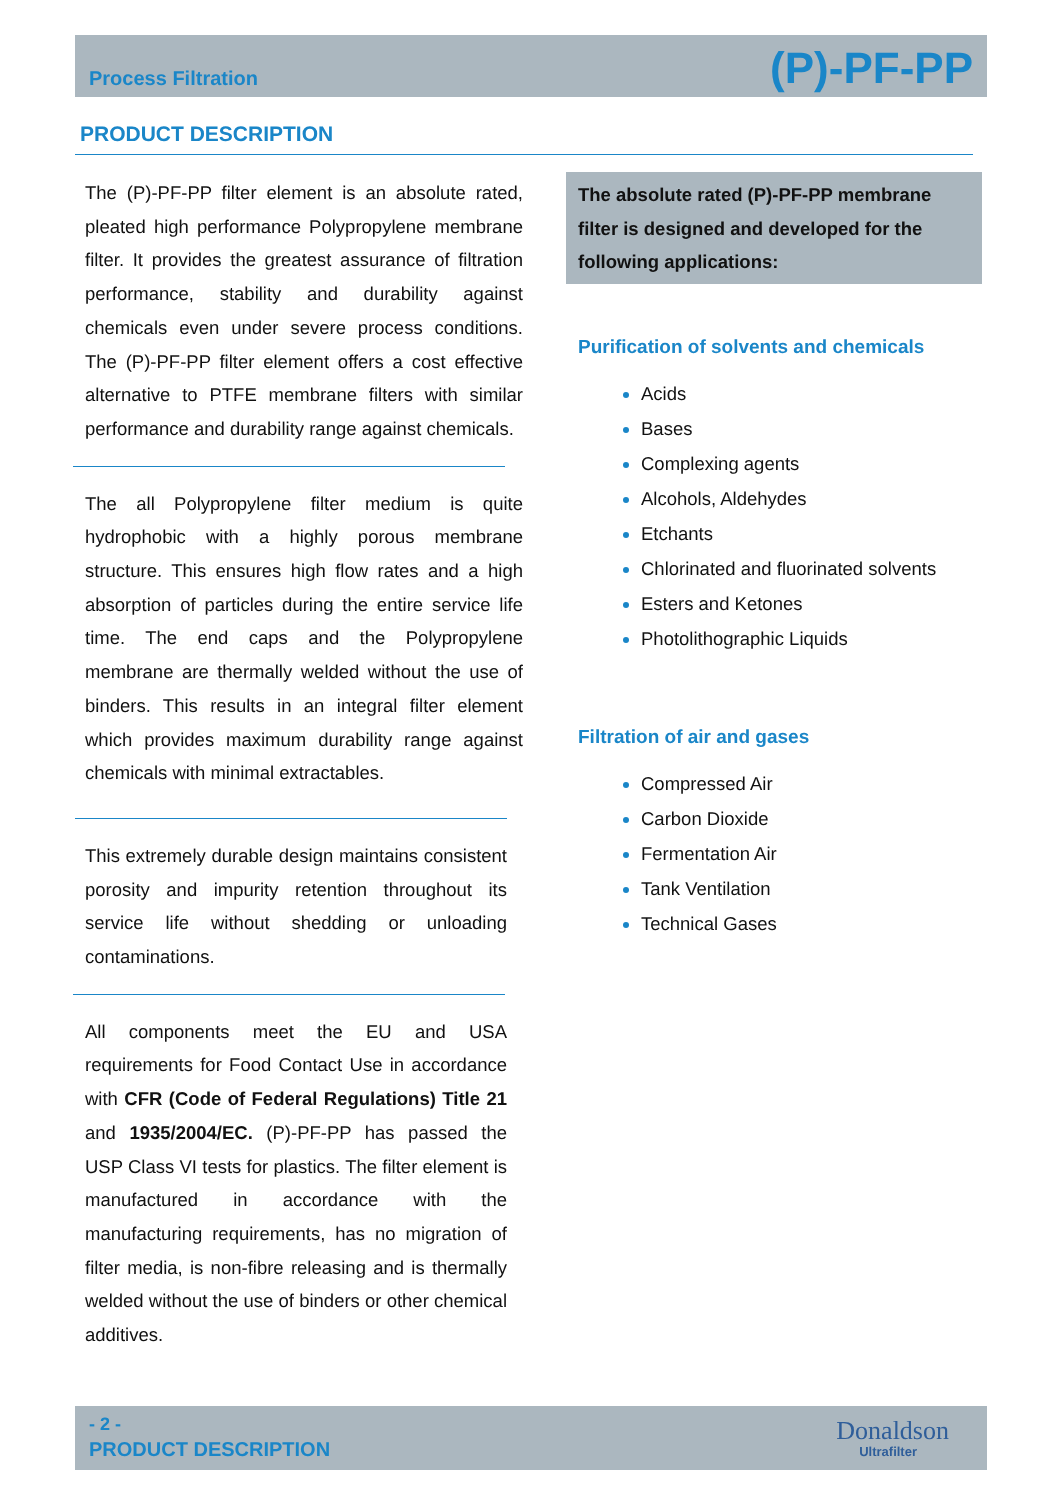Process Filtration (P)-PF-PP
PRODUCT DESCRIPTION
The (P)-PF-PP filter element is an absolute rated, pleated high performance Polypropylene membrane filter. It provides the greatest assurance of filtration performance, stability and durability against chemicals even under severe process conditions. The (P)-PF-PP filter element offers a cost effective alternative to PTFE membrane filters with similar performance and durability range against chemicals.
The all Polypropylene filter medium is quite hydrophobic with a highly porous membrane structure. This ensures high flow rates and a high absorption of particles during the entire service life time. The end caps and the Polypropylene membrane are thermally welded without the use of binders. This results in an integral filter element which provides maximum durability range against chemicals with minimal extractables.
This extremely durable design maintains consistent porosity and impurity retention throughout its service life without shedding or unloading contaminations.
All components meet the EU and USA requirements for Food Contact Use in accordance with CFR (Code of Federal Regulations) Title 21 and 1935/2004/EC. (P)-PF-PP has passed the USP Class VI tests for plastics. The filter element is manufactured in accordance with the manufacturing requirements, has no migration of filter media, is non-fibre releasing and is thermally welded without the use of binders or other chemical additives.
The absolute rated (P)-PF-PP membrane filter is designed and developed for the following applications:
Purification of solvents and chemicals
Acids
Bases
Complexing agents
Alcohols, Aldehydes
Etchants
Chlorinated and fluorinated solvents
Esters and Ketones
Photolithographic Liquids
Filtration of air and gases
Compressed Air
Carbon Dioxide
Fermentation Air
Tank Ventilation
Technical Gases
- 2 -
PRODUCT DESCRIPTION
Donaldson
Ultrafilter